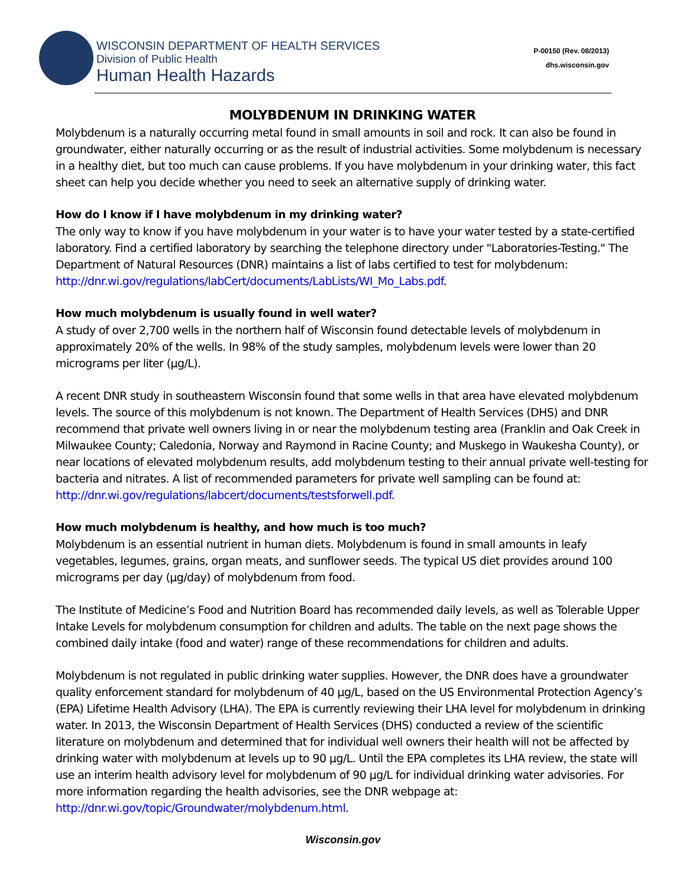WISCONSIN DEPARTMENT OF HEALTH SERVICES
Division of Public Health
Human Health Hazards
P-00150 (Rev. 08/2013)
dhs.wisconsin.gov
MOLYBDENUM IN DRINKING WATER
Molybdenum is a naturally occurring metal found in small amounts in soil and rock. It can also be found in groundwater, either naturally occurring or as the result of industrial activities. Some molybdenum is necessary in a healthy diet, but too much can cause problems. If you have molybdenum in your drinking water, this fact sheet can help you decide whether you need to seek an alternative supply of drinking water.
How do I know if I have molybdenum in my drinking water?
The only way to know if you have molybdenum in your water is to have your water tested by a state-certified laboratory. Find a certified laboratory by searching the telephone directory under "Laboratories-Testing." The Department of Natural Resources (DNR) maintains a list of labs certified to test for molybdenum: http://dnr.wi.gov/regulations/labCert/documents/LabLists/WI_Mo_Labs.pdf.
How much molybdenum is usually found in well water?
A study of over 2,700 wells in the northern half of Wisconsin found detectable levels of molybdenum in approximately 20% of the wells. In 98% of the study samples, molybdenum levels were lower than 20 micrograms per liter (µg/L).
A recent DNR study in southeastern Wisconsin found that some wells in that area have elevated molybdenum levels. The source of this molybdenum is not known. The Department of Health Services (DHS) and DNR recommend that private well owners living in or near the molybdenum testing area (Franklin and Oak Creek in Milwaukee County; Caledonia, Norway and Raymond in Racine County; and Muskego in Waukesha County), or near locations of elevated molybdenum results, add molybdenum testing to their annual private well-testing for bacteria and nitrates. A list of recommended parameters for private well sampling can be found at: http://dnr.wi.gov/regulations/labcert/documents/testsforwell.pdf.
How much molybdenum is healthy, and how much is too much?
Molybdenum is an essential nutrient in human diets. Molybdenum is found in small amounts in leafy vegetables, legumes, grains, organ meats, and sunflower seeds. The typical US diet provides around 100 micrograms per day (µg/day) of molybdenum from food.
The Institute of Medicine’s Food and Nutrition Board has recommended daily levels, as well as Tolerable Upper Intake Levels for molybdenum consumption for children and adults. The table on the next page shows the combined daily intake (food and water) range of these recommendations for children and adults.
Molybdenum is not regulated in public drinking water supplies. However, the DNR does have a groundwater quality enforcement standard for molybdenum of 40 µg/L, based on the US Environmental Protection Agency’s (EPA) Lifetime Health Advisory (LHA). The EPA is currently reviewing their LHA level for molybdenum in drinking water. In 2013, the Wisconsin Department of Health Services (DHS) conducted a review of the scientific literature on molybdenum and determined that for individual well owners their health will not be affected by drinking water with molybdenum at levels up to 90 µg/L. Until the EPA completes its LHA review, the state will use an interim health advisory level for molybdenum of 90 µg/L for individual drinking water advisories. For more information regarding the health advisories, see the DNR webpage at: http://dnr.wi.gov/topic/Groundwater/molybdenum.html.
Wisconsin.gov